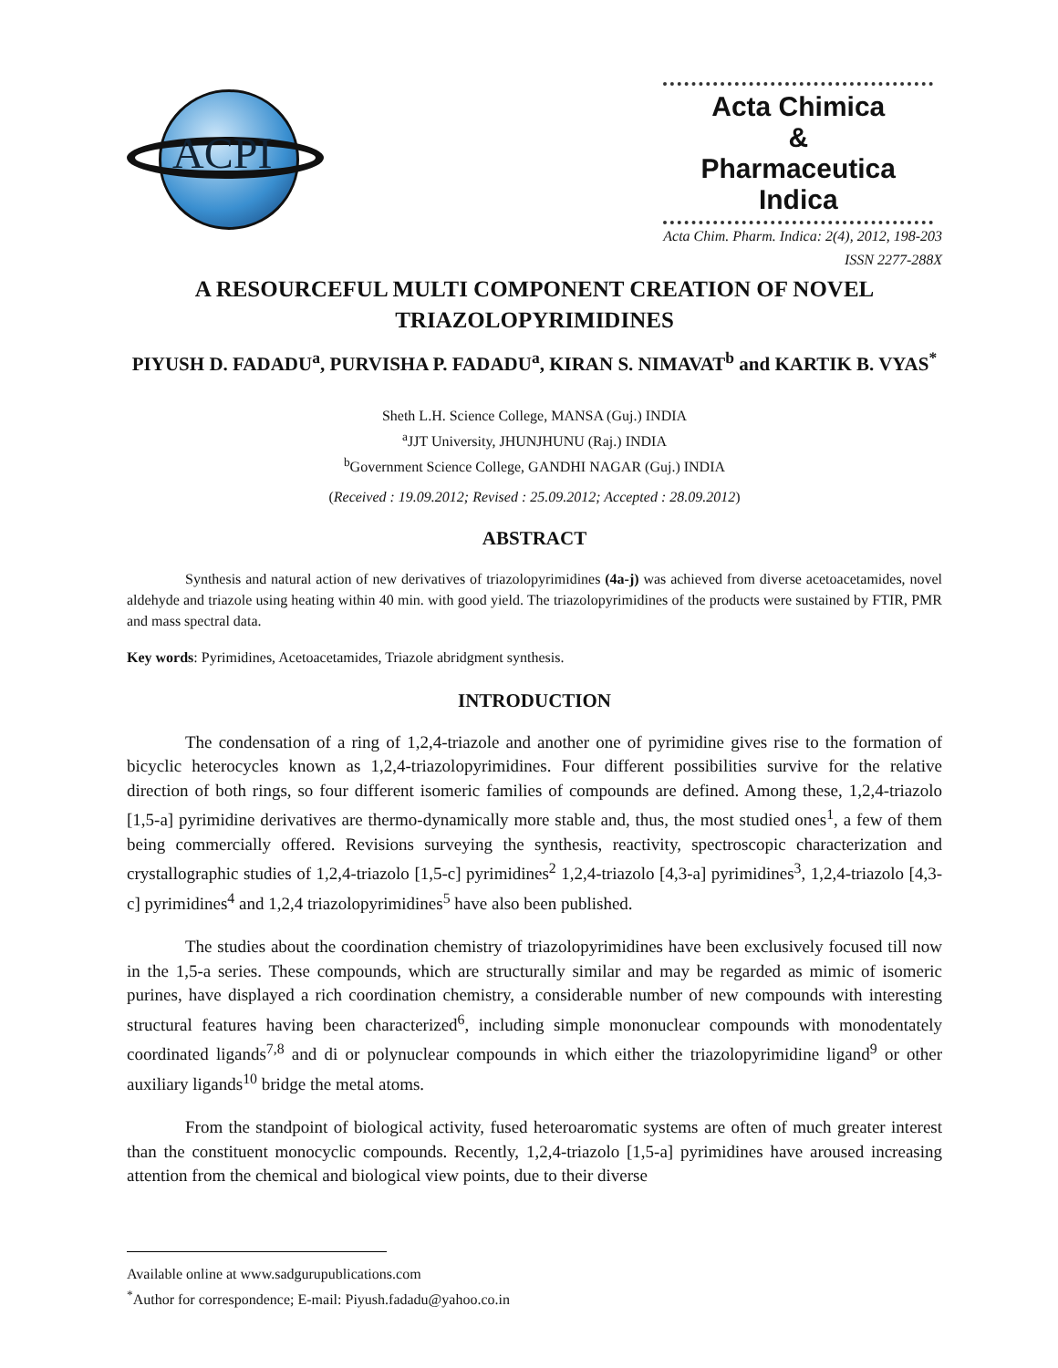ACPI
Acta Chimica
&
Pharmaceutica Indica
Acta Chim. Pharm. Indica: 2(4), 2012, 198-203
ISSN 2277-288X
A RESOURCEFUL MULTI COMPONENT CREATION OF NOVEL TRIAZOLOPYRIMIDINES
PIYUSH D. FADADU<sup>a</sup>, PURVISHA P. FADADU<sup>a</sup>, KIRAN S. NIMAVAT<sup>b</sup> and KARTIK B. VYAS<sup>*</sup>
Sheth L.H. Science College, MANSA (Guj.) INDIA
<sup>a</sup> JJT University, JHUNJHUNU (Raj.) INDIA
<sup>b</sup> Government Science College, GANDHI NAGAR (Guj.) INDIA
(Received : 19.09.2012; Revised : 25.09.2012; Accepted : 28.09.2012)
ABSTRACT
Synthesis and natural action of new derivatives of triazolopyrimidines (4a-j) was achieved from diverse acetoacetamides, novel aldehyde and triazole using heating within 40 min. with good yield. The triazolopyrimidines of the products were sustained by FTIR, PMR and mass spectral data.
Key words: Pyrimidines, Acetoacetamides, Triazole abridgment synthesis.
INTRODUCTION
The condensation of a ring of 1,2,4-triazole and another one of pyrimidine gives rise to the formation of bicyclic heterocycles known as 1,2,4-triazolopyrimidines. Four different possibilities survive for the relative direction of both rings, so four different isomeric families of compounds are defined. Among these, 1,2,4-triazolo [1,5-a] pyrimidine derivatives are thermo-dynamically more stable and, thus, the most studied ones<sup>1</sup>, a few of them being commercially offered. Revisions surveying the synthesis, reactivity, spectroscopic characterization and crystallographic studies of 1,2,4-triazolo [1,5-c] pyrimidines<sup>2</sup> 1,2,4-triazolo [4,3-a] pyrimidines<sup>3</sup>, 1,2,4-triazolo [4,3-c] pyrimidines<sup>4</sup> and 1,2,4 triazolopyrimidines<sup>5</sup> have also been published.
The studies about the coordination chemistry of triazolopyrimidines have been exclusively focused till now in the 1,5-a series. These compounds, which are structurally similar and may be regarded as mimic of isomeric purines, have displayed a rich coordination chemistry, a considerable number of new compounds with interesting structural features having been characterized<sup>6</sup>, including simple mononuclear compounds with monodentately coordinated ligands<sup>7,8</sup> and di or polynuclear compounds in which either the triazolopyrimidine ligand<sup>9</sup> or other auxiliary ligands<sup>10</sup> bridge the metal atoms.
From the standpoint of biological activity, fused heteroaromatic systems are often of much greater interest than the constituent monocyclic compounds. Recently, 1,2,4-triazolo [1,5-a] pyrimidines have aroused increasing attention from the chemical and biological view points, due to their diverse
Available online at www.sadgurupublications.com
<sup>*</sup> Author for correspondence; E-mail: Piyush.fadadu@yahoo.co.in